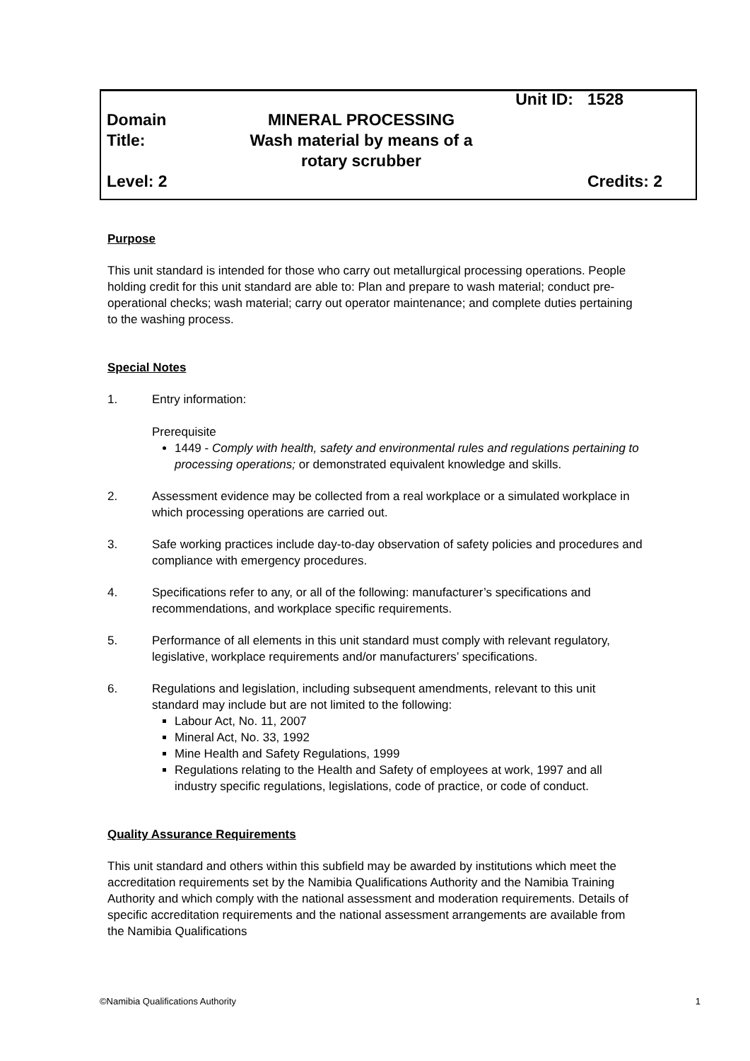| | Unit ID: | 1528 |
| Domain | MINERAL PROCESSING | |
| Title: | Wash material by means of a rotary scrubber | |
| Level: 2 | | Credits: 2 |
Purpose
This unit standard is intended for those who carry out metallurgical processing operations. People holding credit for this unit standard are able to: Plan and prepare to wash material; conduct pre-operational checks; wash material; carry out operator maintenance; and complete duties pertaining to the washing process.
Special Notes
1. Entry information:
Prerequisite
1449 - Comply with health, safety and environmental rules and regulations pertaining to processing operations; or demonstrated equivalent knowledge and skills.
2. Assessment evidence may be collected from a real workplace or a simulated workplace in which processing operations are carried out.
3. Safe working practices include day-to-day observation of safety policies and procedures and compliance with emergency procedures.
4. Specifications refer to any, or all of the following: manufacturer’s specifications and recommendations, and workplace specific requirements.
5. Performance of all elements in this unit standard must comply with relevant regulatory, legislative, workplace requirements and/or manufacturers’ specifications.
6. Regulations and legislation, including subsequent amendments, relevant to this unit standard may include but are not limited to the following:
Labour Act, No. 11, 2007
Mineral Act, No. 33, 1992
Mine Health and Safety Regulations, 1999
Regulations relating to the Health and Safety of employees at work, 1997 and all industry specific regulations, legislations, code of practice, or code of conduct.
Quality Assurance Requirements
This unit standard and others within this subfield may be awarded by institutions which meet the accreditation requirements set by the Namibia Qualifications Authority and the Namibia Training Authority and which comply with the national assessment and moderation requirements. Details of specific accreditation requirements and the national assessment arrangements are available from the Namibia Qualifications
©Namibia Qualifications Authority 1